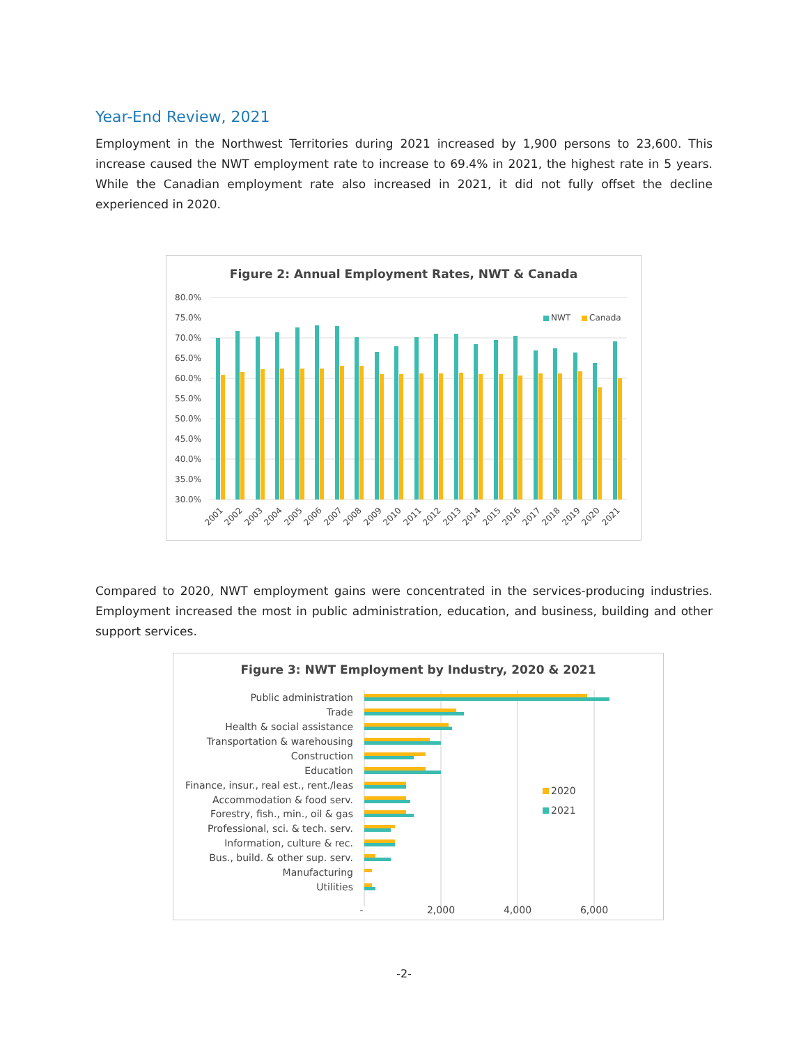Year-End Review, 2021
Employment in the Northwest Territories during 2021 increased by 1,900 persons to 23,600. This increase caused the NWT employment rate to increase to 69.4% in 2021, the highest rate in 5 years. While the Canadian employment rate also increased in 2021, it did not fully offset the decline experienced in 2020.
Figure 2: Annual Employment Rates, NWT & Canada
80.0%
75.0%
70.0%
65.0%
60.0%
55.0%
50.0%
45.0%
40.0%
35.0%
30.0%
NWT
Canada
2001
2002
2003
2004
2005
2006
2007
2008
2009
2010
2011
2012
2013
2014
2015
2016
2017
2018
2019
2020
2021
Compared to 2020, NWT employment gains were concentrated in the services-producing industries. Employment increased the most in public administration, education, and business, building and other support services.
Figure 3: NWT Employment by Industry, 2020 & 2021
Public administration
Trade
Health & social assistance
Transportation & warehousing
Construction
Education
Finance, insur., real est., rent./leas
Accommodation & food serv.
Forestry, fish., min., oil & gas
Professional, sci. & tech. serv.
Information, culture & rec.
Bus., build. & other sup. serv.
Manufacturing
Utilities
2020
2021
-
2,000
4,000
6,000
-2-